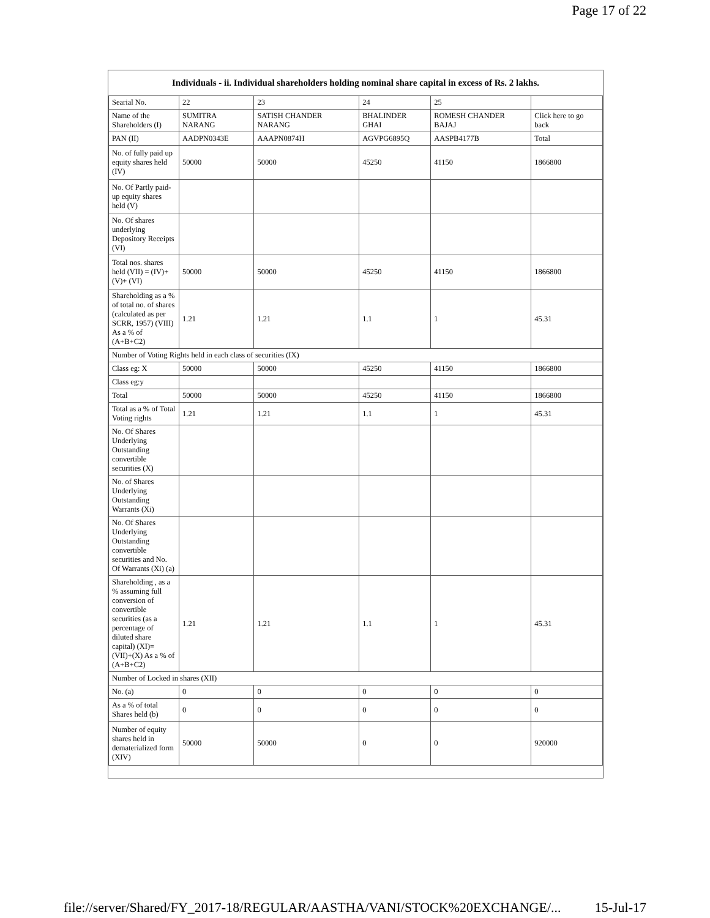Page 17 of 22
Individuals - ii. Individual shareholders holding nominal share capital in excess of Rs. 2 lakhs.
| Searial No. | 22 | 23 | 24 | 25 | |
| Name of the Shareholders (I) | SUMITRA NARANG | SATISH CHANDER NARANG | BHALINDER GHAI | ROMESH CHANDER BAJAJ | Click here to go back |
| PAN (II) | AADPN0343E | AAAPN0874H | AGVPG6895Q | AASPB4177B | Total |
| No. of fully paid up equity shares held (IV) | 50000 | 50000 | 45250 | 41150 | 1866800 |
| No. Of Partly paid-up equity shares held (V) | | | | | |
| No. Of shares underlying Depository Receipts (VI) | | | | | |
| Total nos. shares held (VII) = (IV)+(V)+ (VI) | 50000 | 50000 | 45250 | 41150 | 1866800 |
| Shareholding as a % of total no. of shares (calculated as per SCRR, 1957) (VIII) As a % of (A+B+C2) | 1.21 | 1.21 | 1.1 | 1 | 45.31 |
| Number of Voting Rights held in each class of securities (IX) | | | | | |
| Class eg: X | 50000 | 50000 | 45250 | 41150 | 1866800 |
| Class eg:y | | | | | |
| Total | 50000 | 50000 | 45250 | 41150 | 1866800 |
| Total as a % of Total Voting rights | 1.21 | 1.21 | 1.1 | 1 | 45.31 |
| No. Of Shares Underlying Outstanding convertible securities (X) | | | | | |
| No. of Shares Underlying Outstanding Warrants (Xi) | | | | | |
| No. Of Shares Underlying Outstanding convertible securities and No. Of Warrants (Xi) (a) | | | | | |
| Shareholding , as a % assuming full conversion of convertible securities (as a percentage of diluted share capital) (XI)= (VII)+(X) As a % of (A+B+C2) | 1.21 | 1.21 | 1.1 | 1 | 45.31 |
| Number of Locked in shares (XII) | | | | | |
| No. (a) | 0 | 0 | 0 | 0 | 0 |
| As a % of total Shares held (b) | 0 | 0 | 0 | 0 | 0 |
| Number of equity shares held in dematerialized form (XIV) | 50000 | 50000 | 0 | 0 | 920000 |
file://server/Shared/FY_2017-18/REGULAR/AASTHA/VANI/STOCK%20EXCHANGE/... 15-Jul-17